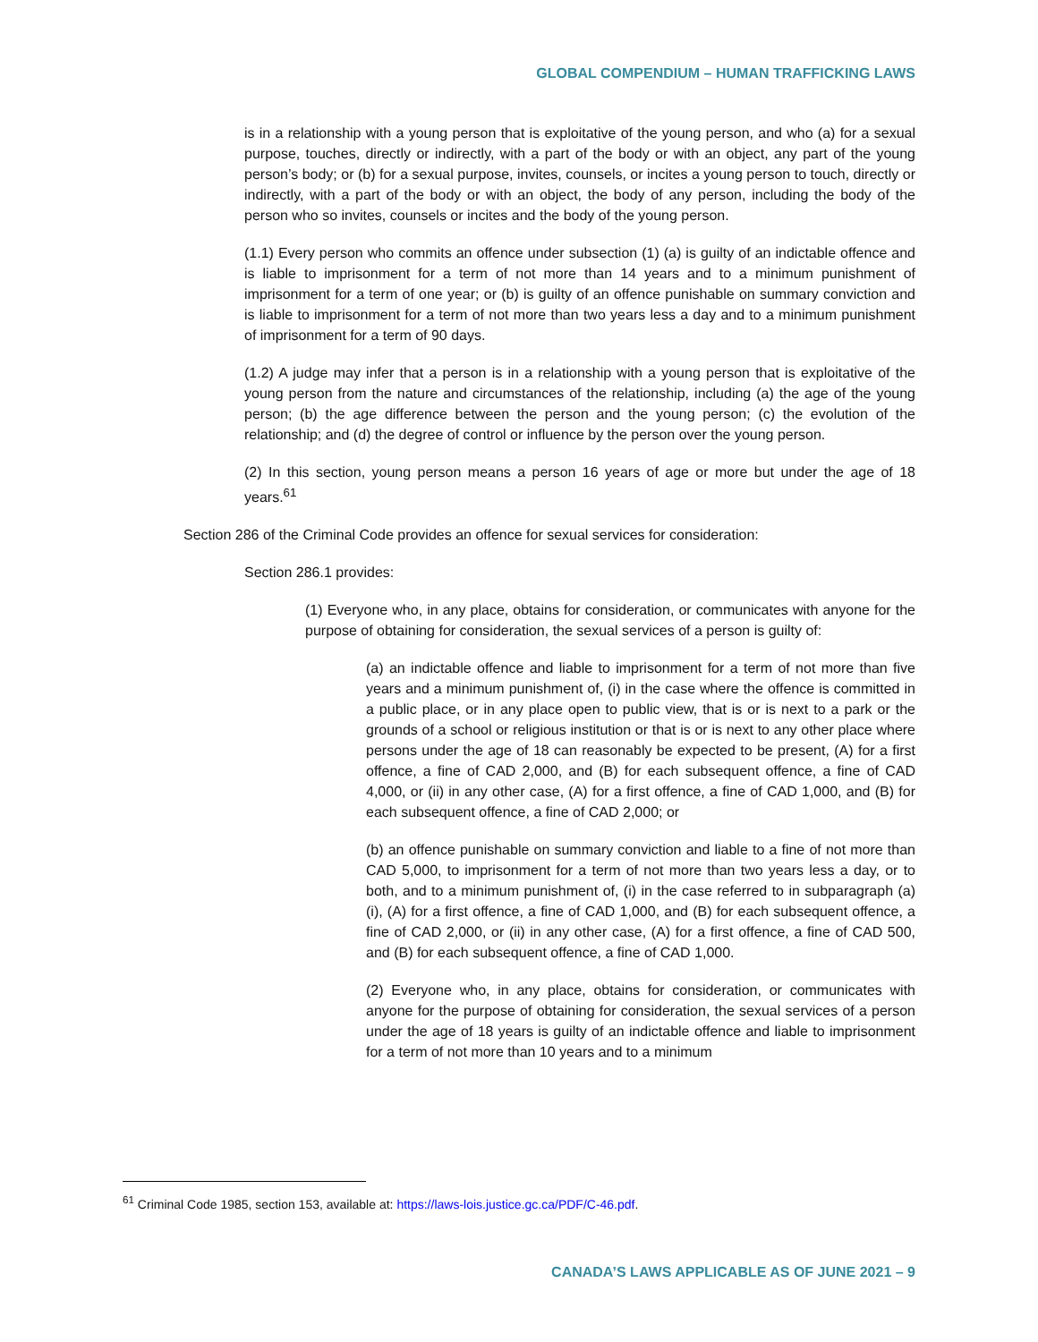GLOBAL COMPENDIUM – HUMAN TRAFFICKING LAWS
is in a relationship with a young person that is exploitative of the young person, and who (a) for a sexual purpose, touches, directly or indirectly, with a part of the body or with an object, any part of the young person’s body; or (b) for a sexual purpose, invites, counsels, or incites a young person to touch, directly or indirectly, with a part of the body or with an object, the body of any person, including the body of the person who so invites, counsels or incites and the body of the young person.
(1.1) Every person who commits an offence under subsection (1) (a) is guilty of an indictable offence and is liable to imprisonment for a term of not more than 14 years and to a minimum punishment of imprisonment for a term of one year; or (b) is guilty of an offence punishable on summary conviction and is liable to imprisonment for a term of not more than two years less a day and to a minimum punishment of imprisonment for a term of 90 days.
(1.2) A judge may infer that a person is in a relationship with a young person that is exploitative of the young person from the nature and circumstances of the relationship, including (a) the age of the young person; (b) the age difference between the person and the young person; (c) the evolution of the relationship; and (d) the degree of control or influence by the person over the young person.
(2) In this section, young person means a person 16 years of age or more but under the age of 18 years.<sup>61</sup>
Section 286 of the Criminal Code provides an offence for sexual services for consideration:
Section 286.1 provides:
(1) Everyone who, in any place, obtains for consideration, or communicates with anyone for the purpose of obtaining for consideration, the sexual services of a person is guilty of:
(a) an indictable offence and liable to imprisonment for a term of not more than five years and a minimum punishment of, (i) in the case where the offence is committed in a public place, or in any place open to public view, that is or is next to a park or the grounds of a school or religious institution or that is or is next to any other place where persons under the age of 18 can reasonably be expected to be present, (A) for a first offence, a fine of CAD 2,000, and (B) for each subsequent offence, a fine of CAD 4,000, or (ii) in any other case, (A) for a first offence, a fine of CAD 1,000, and (B) for each subsequent offence, a fine of CAD 2,000; or
(b) an offence punishable on summary conviction and liable to a fine of not more than CAD 5,000, to imprisonment for a term of not more than two years less a day, or to both, and to a minimum punishment of, (i) in the case referred to in subparagraph (a)(i), (A) for a first offence, a fine of CAD 1,000, and (B) for each subsequent offence, a fine of CAD 2,000, or (ii) in any other case, (A) for a first offence, a fine of CAD 500, and (B) for each subsequent offence, a fine of CAD 1,000.
(2) Everyone who, in any place, obtains for consideration, or communicates with anyone for the purpose of obtaining for consideration, the sexual services of a person under the age of 18 years is guilty of an indictable offence and liable to imprisonment for a term of not more than 10 years and to a minimum
<sup>61</sup> Criminal Code 1985, section 153, available at: https://laws-lois.justice.gc.ca/PDF/C-46.pdf.
CANADA’S LAWS APPLICABLE AS OF JUNE 2021 – 9